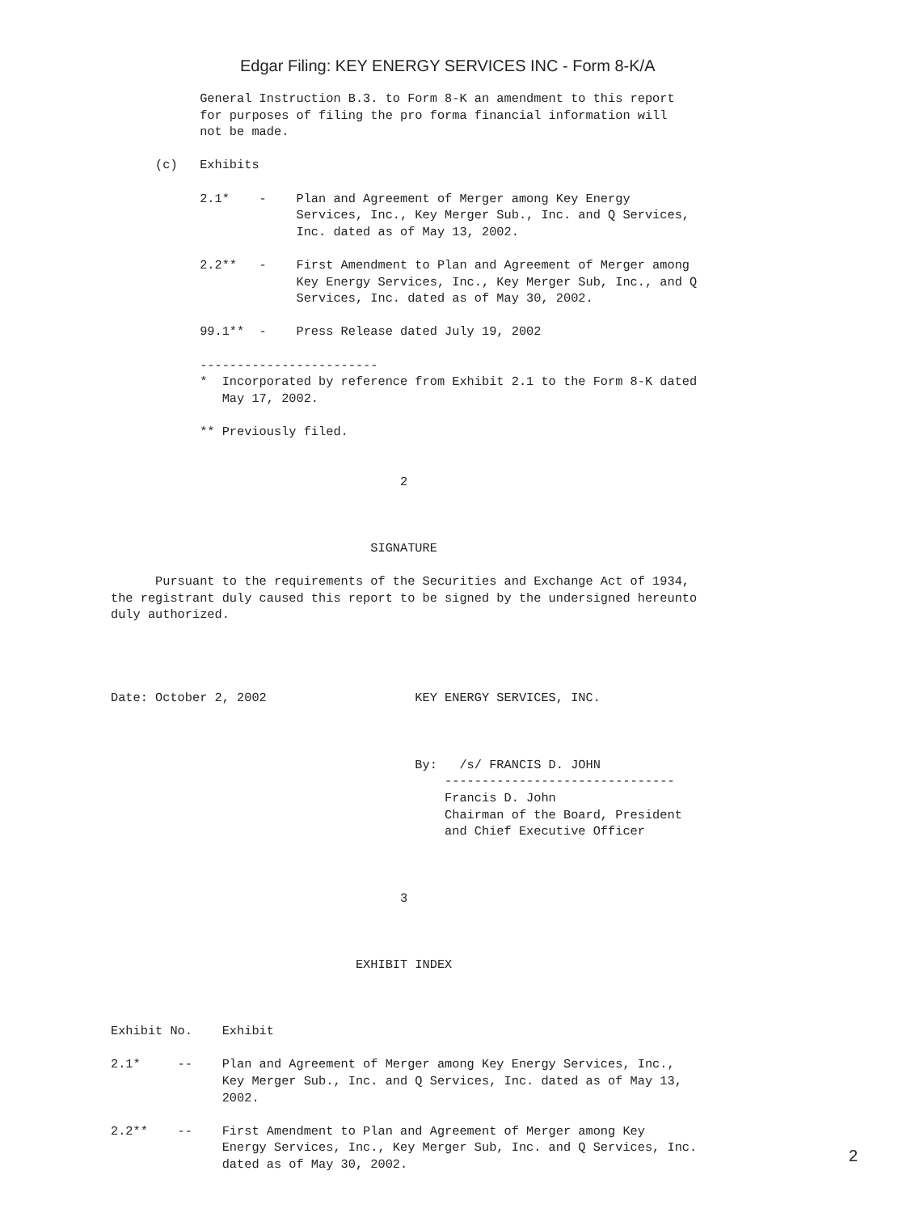Edgar Filing: KEY ENERGY SERVICES INC - Form 8-K/A
            General Instruction B.3. to Form 8-K an amendment to this report
            for purposes of filing the pro forma financial information will
            not be made.

      (c)   Exhibits

            2.1*    -    Plan and Agreement of Merger among Key Energy
                         Services, Inc., Key Merger Sub., Inc. and Q Services,
                         Inc. dated as of May 13, 2002.

            2.2**   -    First Amendment to Plan and Agreement of Merger among
                         Key Energy Services, Inc., Key Merger Sub, Inc., and Q
                         Services, Inc. dated as of May 30, 2002.

            99.1**  -    Press Release dated July 19, 2002

            ------------------------
            *  Incorporated by reference from Exhibit 2.1 to the Form 8-K dated
               May 17, 2002.

            ** Previously filed.


                                       2



                                   SIGNATURE

      Pursuant to the requirements of the Securities and Exchange Act of 1934,
the registrant duly caused this report to be signed by the undersigned hereunto
duly authorized.




Date: October 2, 2002                    KEY ENERGY SERVICES, INC.



                                         By:   /s/ FRANCIS D. JOHN
                                             -------------------------------
                                             Francis D. John
                                             Chairman of the Board, President
                                             and Chief Executive Officer



                                       3



                                 EXHIBIT INDEX



Exhibit No.    Exhibit

2.1*     --    Plan and Agreement of Merger among Key Energy Services, Inc.,
               Key Merger Sub., Inc. and Q Services, Inc. dated as of May 13,
               2002.

2.2**    --    First Amendment to Plan and Agreement of Merger among Key
               Energy Services, Inc., Key Merger Sub, Inc. and Q Services, Inc.
               dated as of May 30, 2002.
2